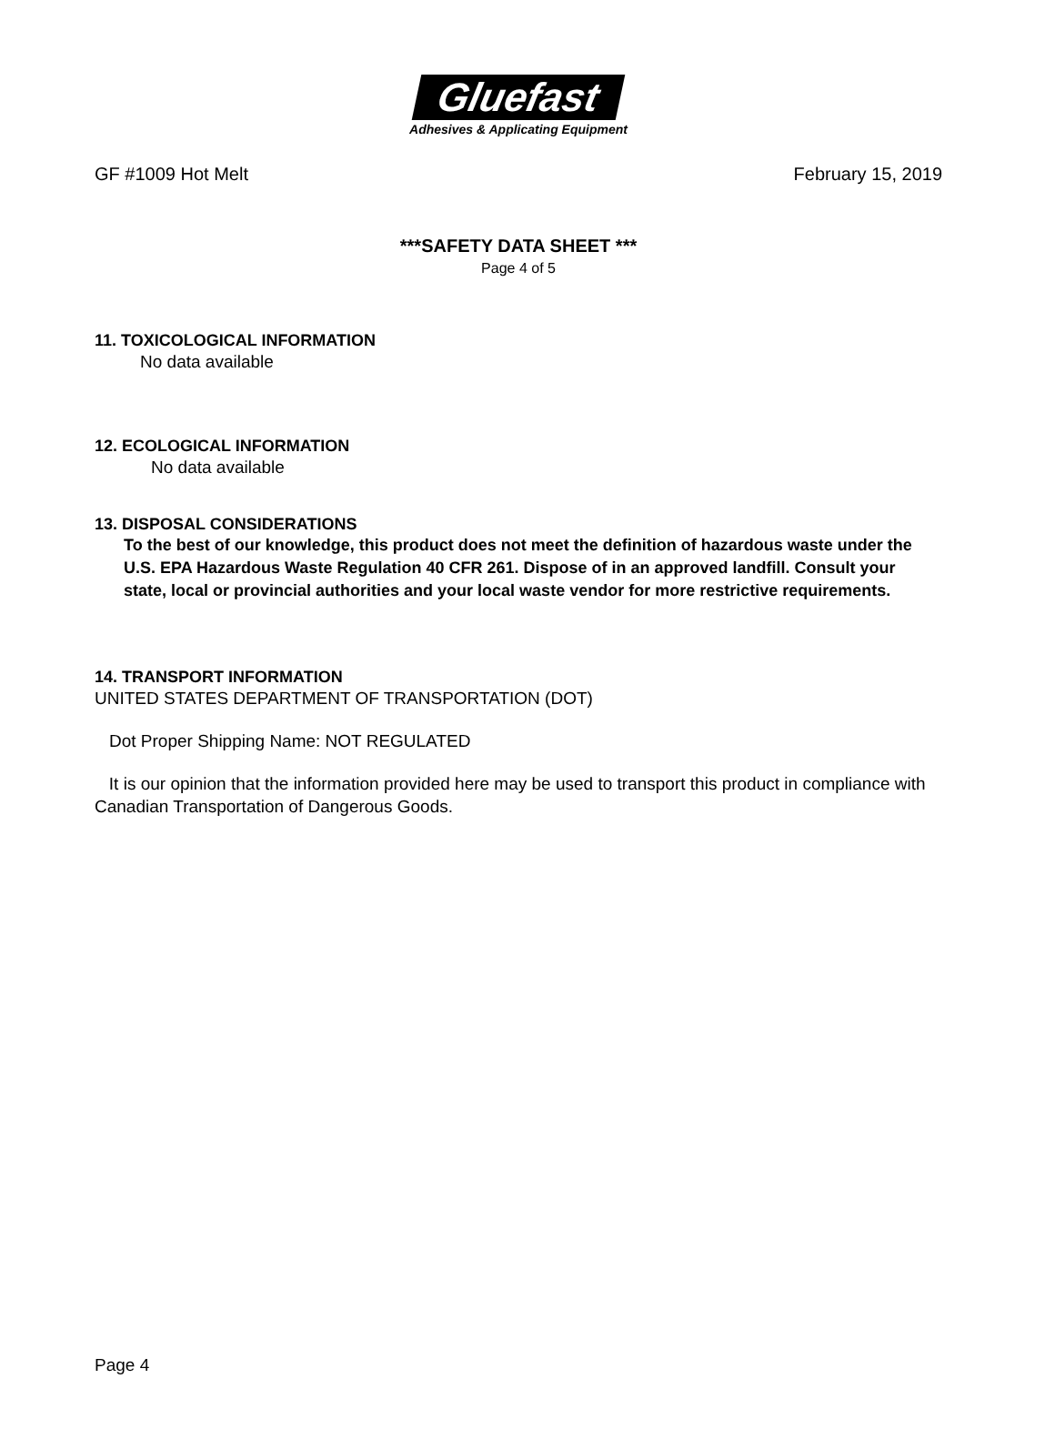Gluefast
Adhesives & Applicating Equipment
GF #1009 Hot Melt February 15, 2019
***SAFETY DATA SHEET ***
Page 4 of 5
11. TOXICOLOGICAL INFORMATION
No data available
12. ECOLOGICAL INFORMATION
No data available
13. DISPOSAL CONSIDERATIONS
To the best of our knowledge, this product does not meet the definition of hazardous waste under the U.S. EPA Hazardous Waste Regulation 40 CFR 261. Dispose of in an approved landfill. Consult your state, local or provincial authorities and your local waste vendor for more restrictive requirements.
14. TRANSPORT INFORMATION
UNITED STATES DEPARTMENT OF TRANSPORTATION (DOT)
Dot Proper Shipping Name: NOT REGULATED
It is our opinion that the information provided here may be used to transport this product in compliance with Canadian Transportation of Dangerous Goods.
Page 4